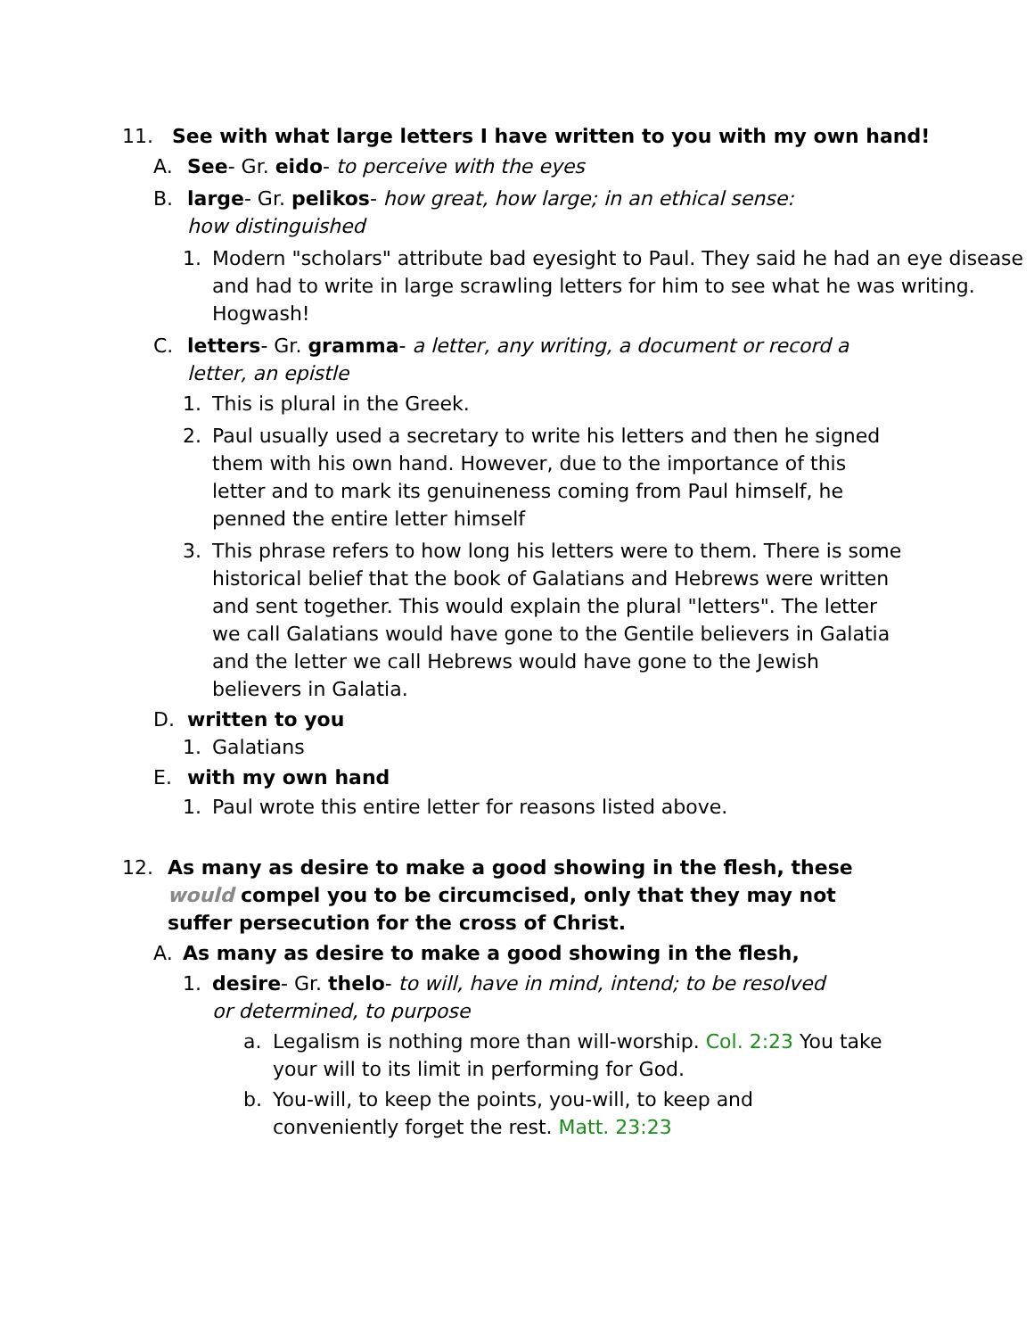11. See with what large letters I have written to you with my own hand!
A. See- Gr. eido- to perceive with the eyes
B. large- Gr. pelikos- how great, how large; in an ethical sense:
how distinguished
1. Modern "scholars" attribute bad eyesight to Paul. They said he had an eye disease and had to write in large scrawling letters for him to see what he was writing. Hogwash!
C. letters- Gr. gramma- a letter, any writing, a document or record a letter, an epistle
1. This is plural in the Greek.
2. Paul usually used a secretary to write his letters and then he signed them with his own hand. However, due to the importance of this letter and to mark its genuineness coming from Paul himself, he penned the entire letter himself
3. This phrase refers to how long his letters were to them. There is some historical belief that the book of Galatians and Hebrews were written and sent together. This would explain the plural "letters". The letter we call Galatians would have gone to the Gentile believers in Galatia and the letter we call Hebrews would have gone to the Jewish believers in Galatia.
D. written to you
1. Galatians
E. with my own hand
1. Paul wrote this entire letter for reasons listed above.
12. As many as desire to make a good showing in the flesh, these would compel you to be circumcised, only that they may not suffer persecution for the cross of Christ.
A. As many as desire to make a good showing in the flesh,
1. desire- Gr. thelo- to will, have in mind, intend; to be resolved
or determined, to purpose
a. Legalism is nothing more than will-worship. Col. 2:23 You take your will to its limit in performing for God.
b. You-will, to keep the points, you-will, to keep and
conveniently forget the rest. Matt. 23:23